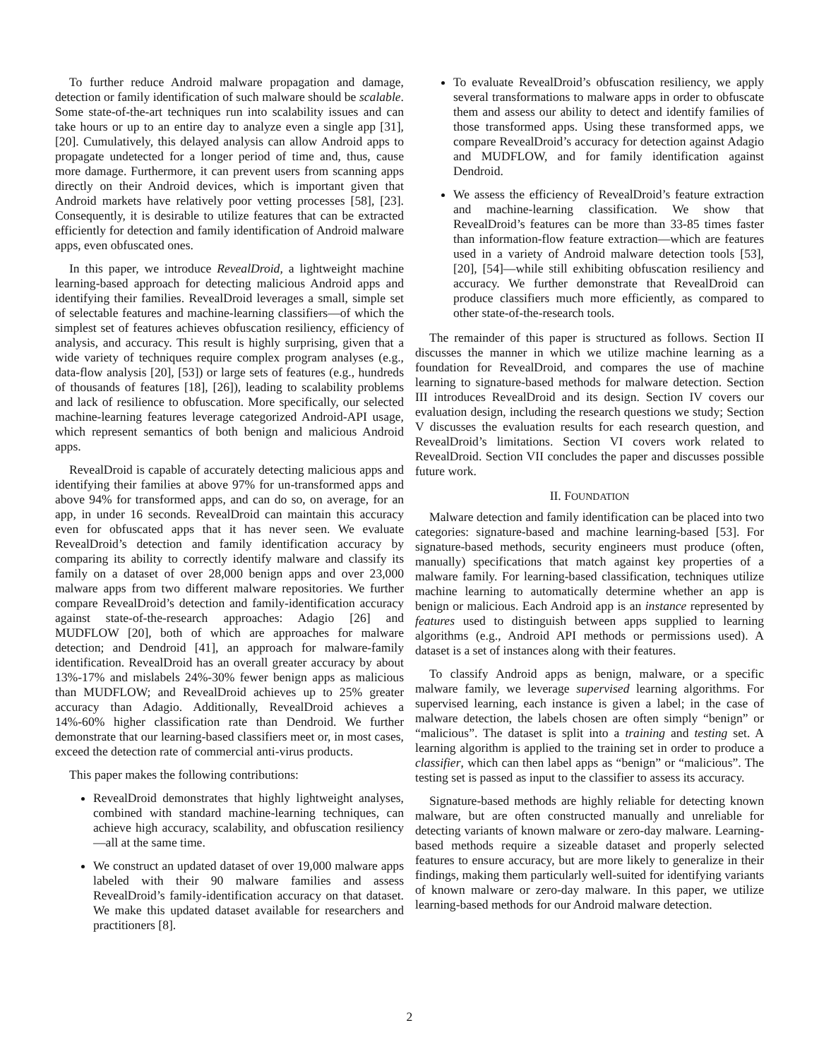To further reduce Android malware propagation and damage, detection or family identification of such malware should be scalable. Some state-of-the-art techniques run into scalability issues and can take hours or up to an entire day to analyze even a single app [31], [20]. Cumulatively, this delayed analysis can allow Android apps to propagate undetected for a longer period of time and, thus, cause more damage. Furthermore, it can prevent users from scanning apps directly on their Android devices, which is important given that Android markets have relatively poor vetting processes [58], [23]. Consequently, it is desirable to utilize features that can be extracted efficiently for detection and family identification of Android malware apps, even obfuscated ones.
In this paper, we introduce RevealDroid, a lightweight machine learning-based approach for detecting malicious Android apps and identifying their families. RevealDroid leverages a small, simple set of selectable features and machine-learning classifiers—of which the simplest set of features achieves obfuscation resiliency, efficiency of analysis, and accuracy. This result is highly surprising, given that a wide variety of techniques require complex program analyses (e.g., data-flow analysis [20], [53]) or large sets of features (e.g., hundreds of thousands of features [18], [26]), leading to scalability problems and lack of resilience to obfuscation. More specifically, our selected machine-learning features leverage categorized Android-API usage, which represent semantics of both benign and malicious Android apps.
RevealDroid is capable of accurately detecting malicious apps and identifying their families at above 97% for un-transformed apps and above 94% for transformed apps, and can do so, on average, for an app, in under 16 seconds. RevealDroid can maintain this accuracy even for obfuscated apps that it has never seen. We evaluate RevealDroid’s detection and family identification accuracy by comparing its ability to correctly identify malware and classify its family on a dataset of over 28,000 benign apps and over 23,000 malware apps from two different malware repositories. We further compare RevealDroid’s detection and family-identification accuracy against state-of-the-research approaches: Adagio [26] and MUDFLOW [20], both of which are approaches for malware detection; and Dendroid [41], an approach for malware-family identification. RevealDroid has an overall greater accuracy by about 13%-17% and mislabels 24%-30% fewer benign apps as malicious than MUDFLOW; and RevealDroid achieves up to 25% greater accuracy than Adagio. Additionally, RevealDroid achieves a 14%-60% higher classification rate than Dendroid. We further demonstrate that our learning-based classifiers meet or, in most cases, exceed the detection rate of commercial anti-virus products.
This paper makes the following contributions:
RevealDroid demonstrates that highly lightweight analyses, combined with standard machine-learning techniques, can achieve high accuracy, scalability, and obfuscation resiliency—all at the same time.
We construct an updated dataset of over 19,000 malware apps labeled with their 90 malware families and assess RevealDroid’s family-identification accuracy on that dataset. We make this updated dataset available for researchers and practitioners [8].
To evaluate RevealDroid’s obfuscation resiliency, we apply several transformations to malware apps in order to obfuscate them and assess our ability to detect and identify families of those transformed apps. Using these transformed apps, we compare RevealDroid’s accuracy for detection against Adagio and MUDFLOW, and for family identification against Dendroid.
We assess the efficiency of RevealDroid’s feature extraction and machine-learning classification. We show that RevealDroid’s features can be more than 33-85 times faster than information-flow feature extraction—which are features used in a variety of Android malware detection tools [53], [20], [54]—while still exhibiting obfuscation resiliency and accuracy. We further demonstrate that RevealDroid can produce classifiers much more efficiently, as compared to other state-of-the-research tools.
The remainder of this paper is structured as follows. Section II discusses the manner in which we utilize machine learning as a foundation for RevealDroid, and compares the use of machine learning to signature-based methods for malware detection. Section III introduces RevealDroid and its design. Section IV covers our evaluation design, including the research questions we study; Section V discusses the evaluation results for each research question, and RevealDroid’s limitations. Section VI covers work related to RevealDroid. Section VII concludes the paper and discusses possible future work.
II. FOUNDATION
Malware detection and family identification can be placed into two categories: signature-based and machine learning-based [53]. For signature-based methods, security engineers must produce (often, manually) specifications that match against key properties of a malware family. For learning-based classification, techniques utilize machine learning to automatically determine whether an app is benign or malicious. Each Android app is an instance represented by features used to distinguish between apps supplied to learning algorithms (e.g., Android API methods or permissions used). A dataset is a set of instances along with their features.
To classify Android apps as benign, malware, or a specific malware family, we leverage supervised learning algorithms. For supervised learning, each instance is given a label; in the case of malware detection, the labels chosen are often simply “benign” or “malicious”. The dataset is split into a training and testing set. A learning algorithm is applied to the training set in order to produce a classifier, which can then label apps as “benign” or “malicious”. The testing set is passed as input to the classifier to assess its accuracy.
Signature-based methods are highly reliable for detecting known malware, but are often constructed manually and unreliable for detecting variants of known malware or zero-day malware. Learning-based methods require a sizeable dataset and properly selected features to ensure accuracy, but are more likely to generalize in their findings, making them particularly well-suited for identifying variants of known malware or zero-day malware. In this paper, we utilize learning-based methods for our Android malware detection.
2